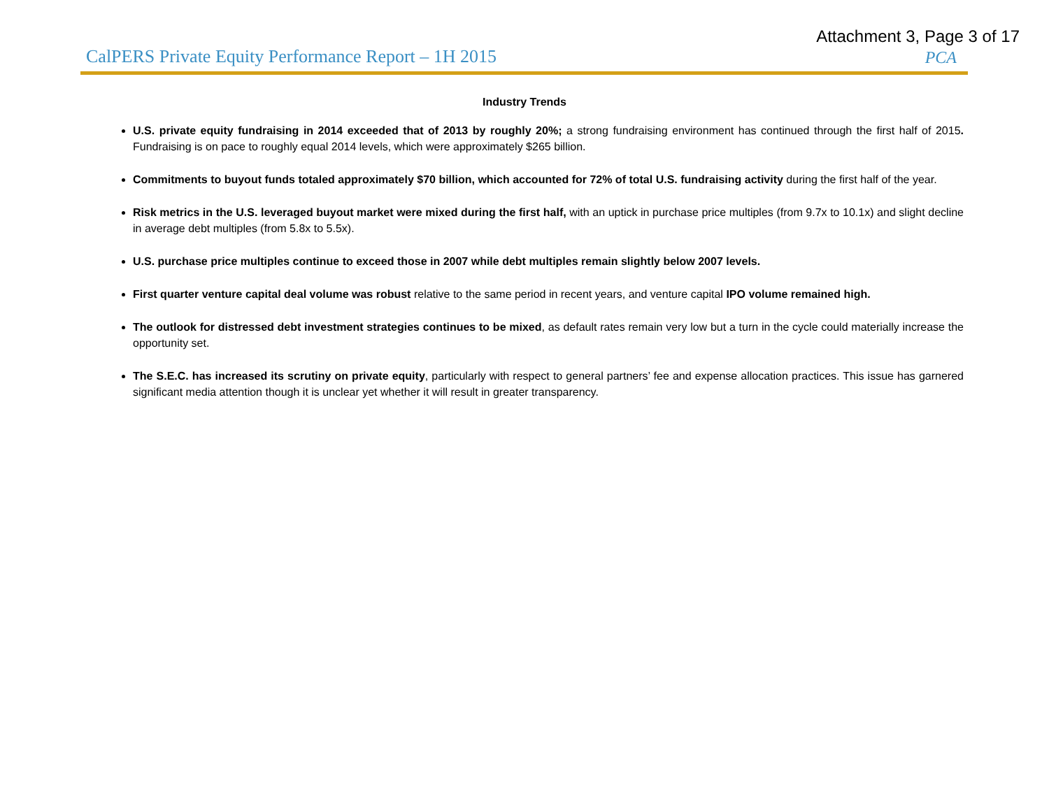Attachment 3, Page 3 of 17
CalPERS Private Equity Performance Report – 1H 2015 PCA
Industry Trends
U.S. private equity fundraising in 2014 exceeded that of 2013 by roughly 20%; a strong fundraising environment has continued through the first half of 2015. Fundraising is on pace to roughly equal 2014 levels, which were approximately $265 billion.
Commitments to buyout funds totaled approximately $70 billion, which accounted for 72% of total U.S. fundraising activity during the first half of the year.
Risk metrics in the U.S. leveraged buyout market were mixed during the first half, with an uptick in purchase price multiples (from 9.7x to 10.1x) and slight decline in average debt multiples (from 5.8x to 5.5x).
U.S. purchase price multiples continue to exceed those in 2007 while debt multiples remain slightly below 2007 levels.
First quarter venture capital deal volume was robust relative to the same period in recent years, and venture capital IPO volume remained high.
The outlook for distressed debt investment strategies continues to be mixed, as default rates remain very low but a turn in the cycle could materially increase the opportunity set.
The S.E.C. has increased its scrutiny on private equity, particularly with respect to general partners’ fee and expense allocation practices. This issue has garnered significant media attention though it is unclear yet whether it will result in greater transparency.